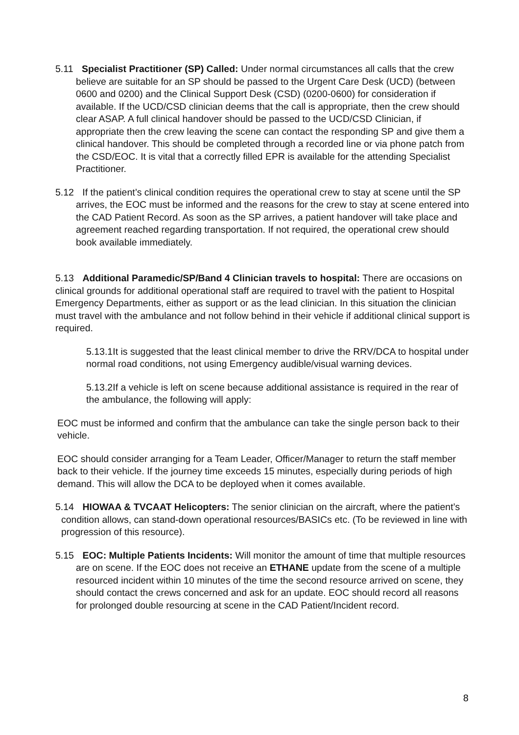5.11 Specialist Practitioner (SP) Called: Under normal circumstances all calls that the crew believe are suitable for an SP should be passed to the Urgent Care Desk (UCD) (between 0600 and 0200) and the Clinical Support Desk (CSD) (0200-0600) for consideration if available. If the UCD/CSD clinician deems that the call is appropriate, then the crew should clear ASAP. A full clinical handover should be passed to the UCD/CSD Clinician, if appropriate then the crew leaving the scene can contact the responding SP and give them a clinical handover. This should be completed through a recorded line or via phone patch from the CSD/EOC. It is vital that a correctly filled EPR is available for the attending Specialist Practitioner.
5.12 If the patient’s clinical condition requires the operational crew to stay at scene until the SP arrives, the EOC must be informed and the reasons for the crew to stay at scene entered into the CAD Patient Record. As soon as the SP arrives, a patient handover will take place and agreement reached regarding transportation. If not required, the operational crew should book available immediately.
5.13 Additional Paramedic/SP/Band 4 Clinician travels to hospital: There are occasions on clinical grounds for additional operational staff are required to travel with the patient to Hospital Emergency Departments, either as support or as the lead clinician. In this situation the clinician must travel with the ambulance and not follow behind in their vehicle if additional clinical support is required.
5.13.1It is suggested that the least clinical member to drive the RRV/DCA to hospital under normal road conditions, not using Emergency audible/visual warning devices.
5.13.2If a vehicle is left on scene because additional assistance is required in the rear of the ambulance, the following will apply:
EOC must be informed and confirm that the ambulance can take the single person back to their vehicle.
EOC should consider arranging for a Team Leader, Officer/Manager to return the staff member back to their vehicle. If the journey time exceeds 15 minutes, especially during periods of high demand. This will allow the DCA to be deployed when it comes available.
5.14 HIOWAA & TVCAAT Helicopters: The senior clinician on the aircraft, where the patient’s condition allows, can stand-down operational resources/BASICs etc. (To be reviewed in line with progression of this resource).
5.15 EOC: Multiple Patients Incidents: Will monitor the amount of time that multiple resources are on scene. If the EOC does not receive an ETHANE update from the scene of a multiple resourced incident within 10 minutes of the time the second resource arrived on scene, they should contact the crews concerned and ask for an update. EOC should record all reasons for prolonged double resourcing at scene in the CAD Patient/Incident record.
8